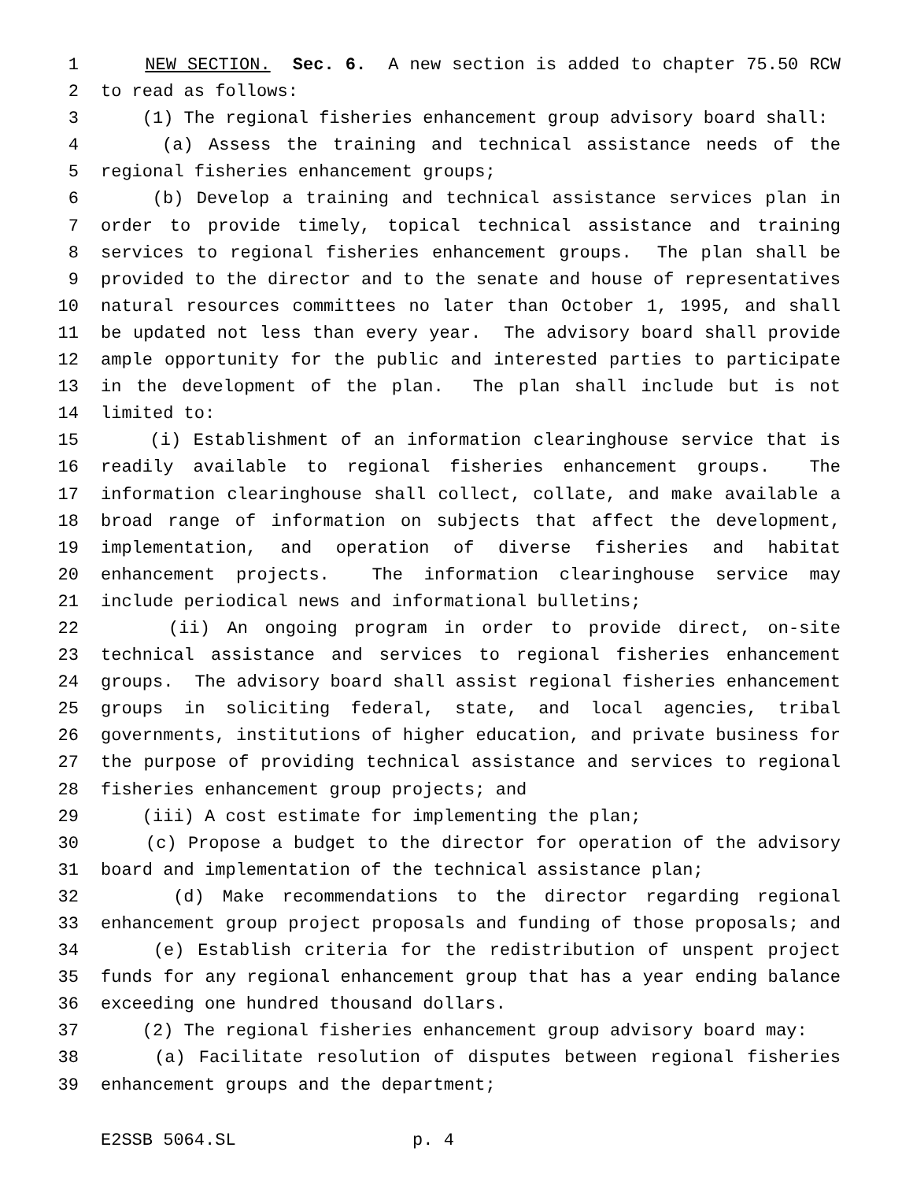1 NEW SECTION. Sec. 6. A new section is added to chapter 75.50 RCW
2 to read as follows:
3 (1) The regional fisheries enhancement group advisory board shall:
4 (a) Assess the training and technical assistance needs of the
5 regional fisheries enhancement groups;
6 (b) Develop a training and technical assistance services plan in
7 order to provide timely, topical technical assistance and training
8 services to regional fisheries enhancement groups. The plan shall be
9 provided to the director and to the senate and house of representatives
10 natural resources committees no later than October 1, 1995, and shall
11 be updated not less than every year. The advisory board shall provide
12 ample opportunity for the public and interested parties to participate
13 in the development of the plan. The plan shall include but is not
14 limited to:
15 (i) Establishment of an information clearinghouse service that is
16 readily available to regional fisheries enhancement groups. The
17 information clearinghouse shall collect, collate, and make available a
18 broad range of information on subjects that affect the development,
19 implementation, and operation of diverse fisheries and habitat
20 enhancement projects. The information clearinghouse service may
21 include periodical news and informational bulletins;
22 (ii) An ongoing program in order to provide direct, on-site
23 technical assistance and services to regional fisheries enhancement
24 groups. The advisory board shall assist regional fisheries enhancement
25 groups in soliciting federal, state, and local agencies, tribal
26 governments, institutions of higher education, and private business for
27 the purpose of providing technical assistance and services to regional
28 fisheries enhancement group projects; and
29 (iii) A cost estimate for implementing the plan;
30 (c) Propose a budget to the director for operation of the advisory
31 board and implementation of the technical assistance plan;
32 (d) Make recommendations to the director regarding regional
33 enhancement group project proposals and funding of those proposals; and
34 (e) Establish criteria for the redistribution of unspent project
35 funds for any regional enhancement group that has a year ending balance
36 exceeding one hundred thousand dollars.
37 (2) The regional fisheries enhancement group advisory board may:
38 (a) Facilitate resolution of disputes between regional fisheries
39 enhancement groups and the department;
E2SSB 5064.SL p. 4